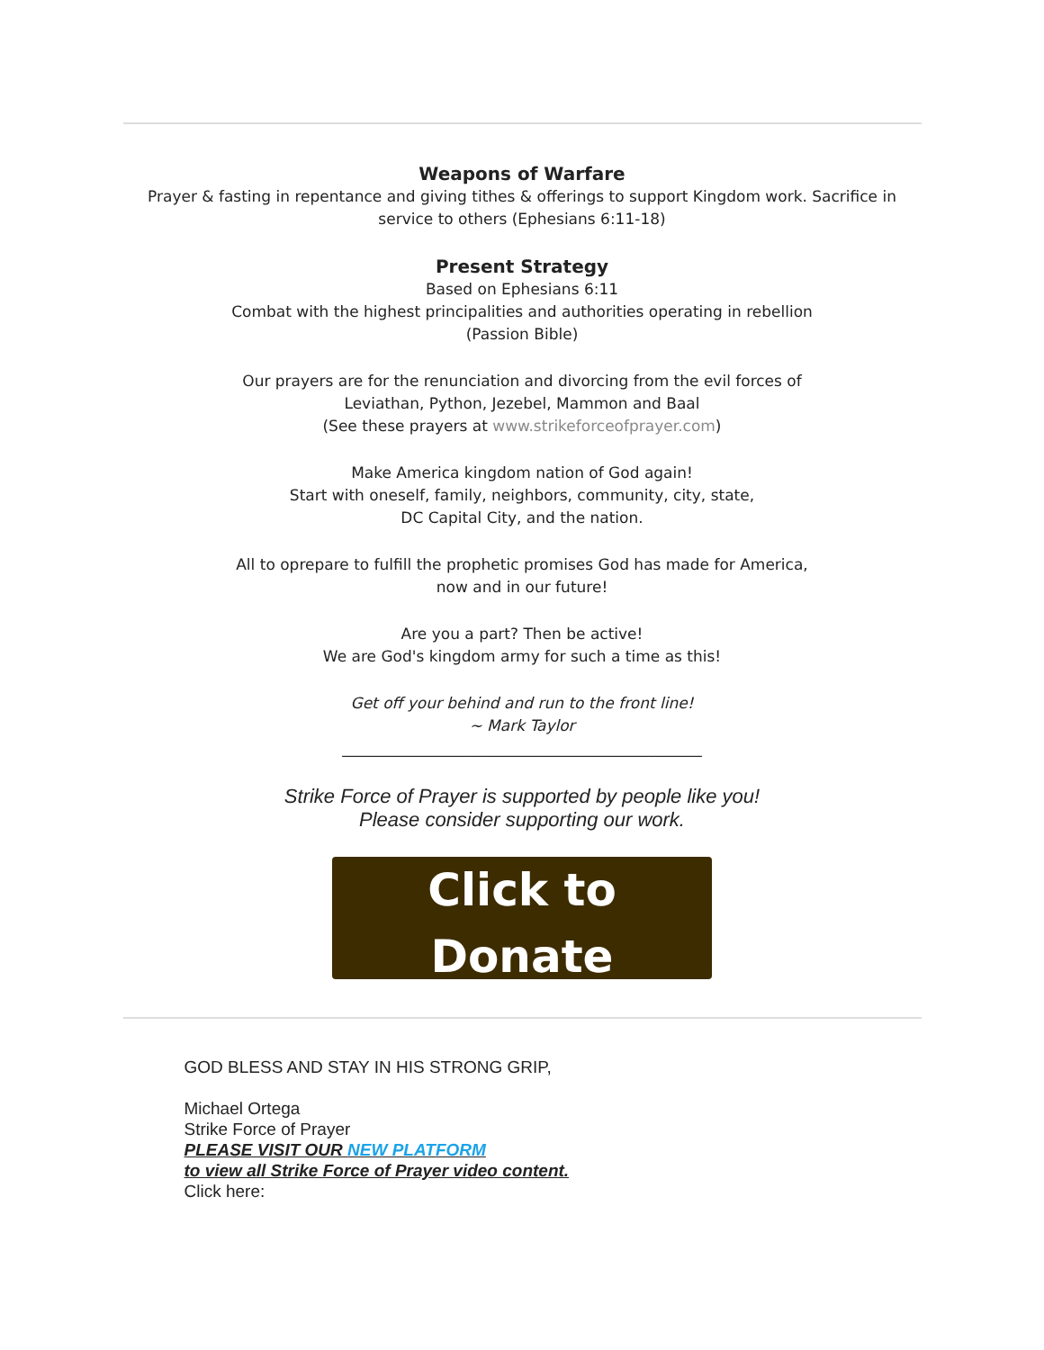Weapons of Warfare
Prayer & fasting in repentance and giving tithes & offerings to support Kingdom work. Sacrifice in service to others (Ephesians 6:11-18)
Present Strategy
Based on Ephesians 6:11
Combat with the highest principalities and authorities operating in rebellion
(Passion Bible)
Our prayers are for the renunciation and divorcing from the evil forces of
Leviathan, Python, Jezebel, Mammon and Baal
(See these prayers at www.strikeforceofprayer.com)
Make America kingdom nation of God again!
Start with oneself, family, neighbors, community, city, state,
DC Capital City, and the nation.
All to oprepare to fulfill the prophetic promises God has made for America,
now and in our future!
Are you a part? Then be active!
We are God's kingdom army for such a time as this!
Get off your behind and run to the front line!
~ Mark Taylor
_______________________________________________
Strike Force of Prayer is supported by people like you!
Please consider supporting our work.
Click to
Donate
GOD BLESS AND STAY IN HIS STRONG GRIP,
Michael Ortega
Strike Force of Prayer
PLEASE VISIT OUR NEW PLATFORM
to view all Strike Force of Prayer video content.
Click here: